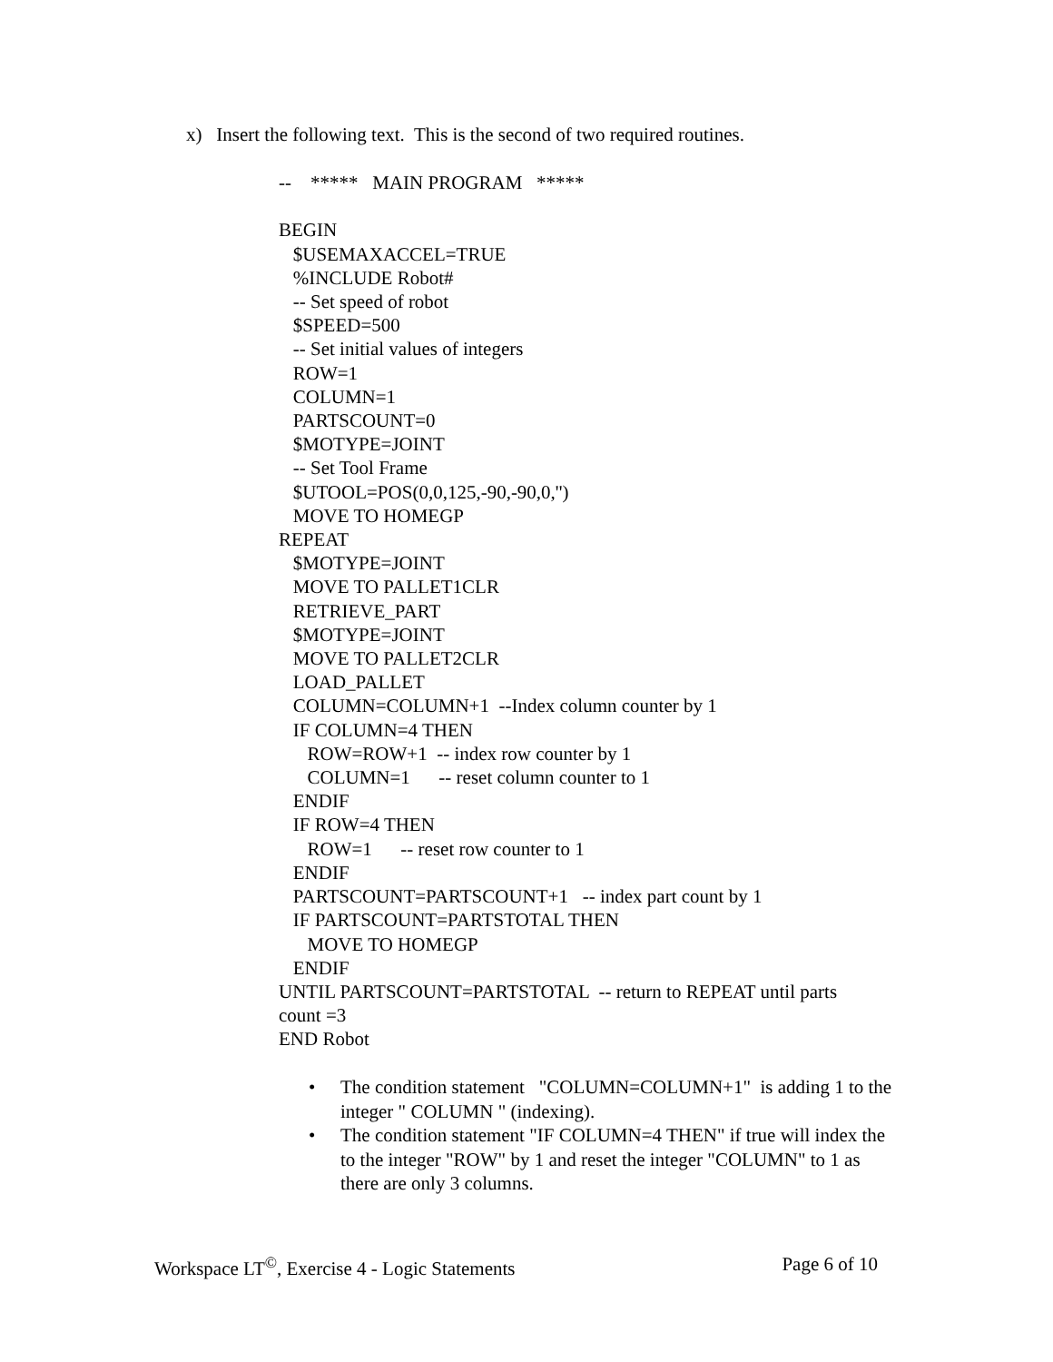x) Insert the following text. This is the second of two required routines.
-- ***** MAIN PROGRAM ***** BEGIN $USEMAXACCEL=TRUE %INCLUDE Robot# -- Set speed of robot $SPEED=500 -- Set initial values of integers ROW=1 COLUMN=1 PARTSCOUNT=0 $MOTYPE=JOINT -- Set Tool Frame $UTOOL=POS(0,0,125,-90,-90,0,'') MOVE TO HOMEGP REPEAT $MOTYPE=JOINT MOVE TO PALLET1CLR RETRIEVE_PART $MOTYPE=JOINT MOVE TO PALLET2CLR LOAD_PALLET COLUMN=COLUMN+1 --Index column counter by 1 IF COLUMN=4 THEN ROW=ROW+1 -- index row counter by 1 COLUMN=1 -- reset column counter to 1 ENDIF IF ROW=4 THEN ROW=1 -- reset row counter to 1 ENDIF PARTSCOUNT=PARTSCOUNT+1 -- index part count by 1 IF PARTSCOUNT=PARTSTOTAL THEN MOVE TO HOMEGP ENDIF UNTIL PARTSCOUNT=PARTSTOTAL -- return to REPEAT until parts count =3 END Robot
• The condition statement "COLUMN=COLUMN+1" is adding 1 to the integer " COLUMN " (indexing).
• The condition statement "IF COLUMN=4 THEN" if true will index the to the integer "ROW" by 1 and reset the integer "COLUMN" to 1 as there are only 3 columns.
Workspace LT<sup>©</sup>, Exercise 4 - Logic Statements Page 6 of 10